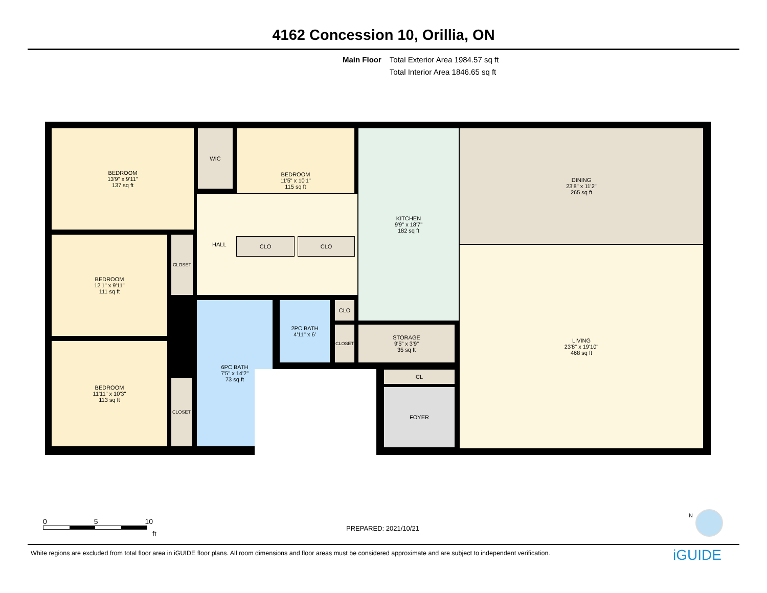4162 Concession 10, Orillia, ON
Main Floor Total Exterior Area 1984.57 sq ft
Total Interior Area 1846.65 sq ft
BEDROOM
13'9" x 9'11"
137 sq ft
WIC
BEDROOM
11'5" x 10'1"
115 sq ft
KITCHEN
9'9" x 18'7"
182 sq ft
DINING
23'8" x 11'2"
265 sq ft
BEDROOM
12'1" x 9'11"
111 sq ft
CLOSET
HALL
CLO CLO
LIVING
23'8" x 19'10"
468 sq ft
BEDROOM
11'11" x 10'3"
113 sq ft
CLOSET
6PC BATH
7'5" x 14'2"
73 sq ft
2PC BATH
4'11" x 6'
CLO
CLOSET
STORAGE
9'5" x 3'9"
35 sq ft
CL
FOYER
0 5 10
ft
PREPARED: 2021/10/21
N
White regions are excluded from total floor area in iGUIDE floor plans. All room dimensions and floor areas must be considered approximate and are subject to independent verification.
iGUIDE